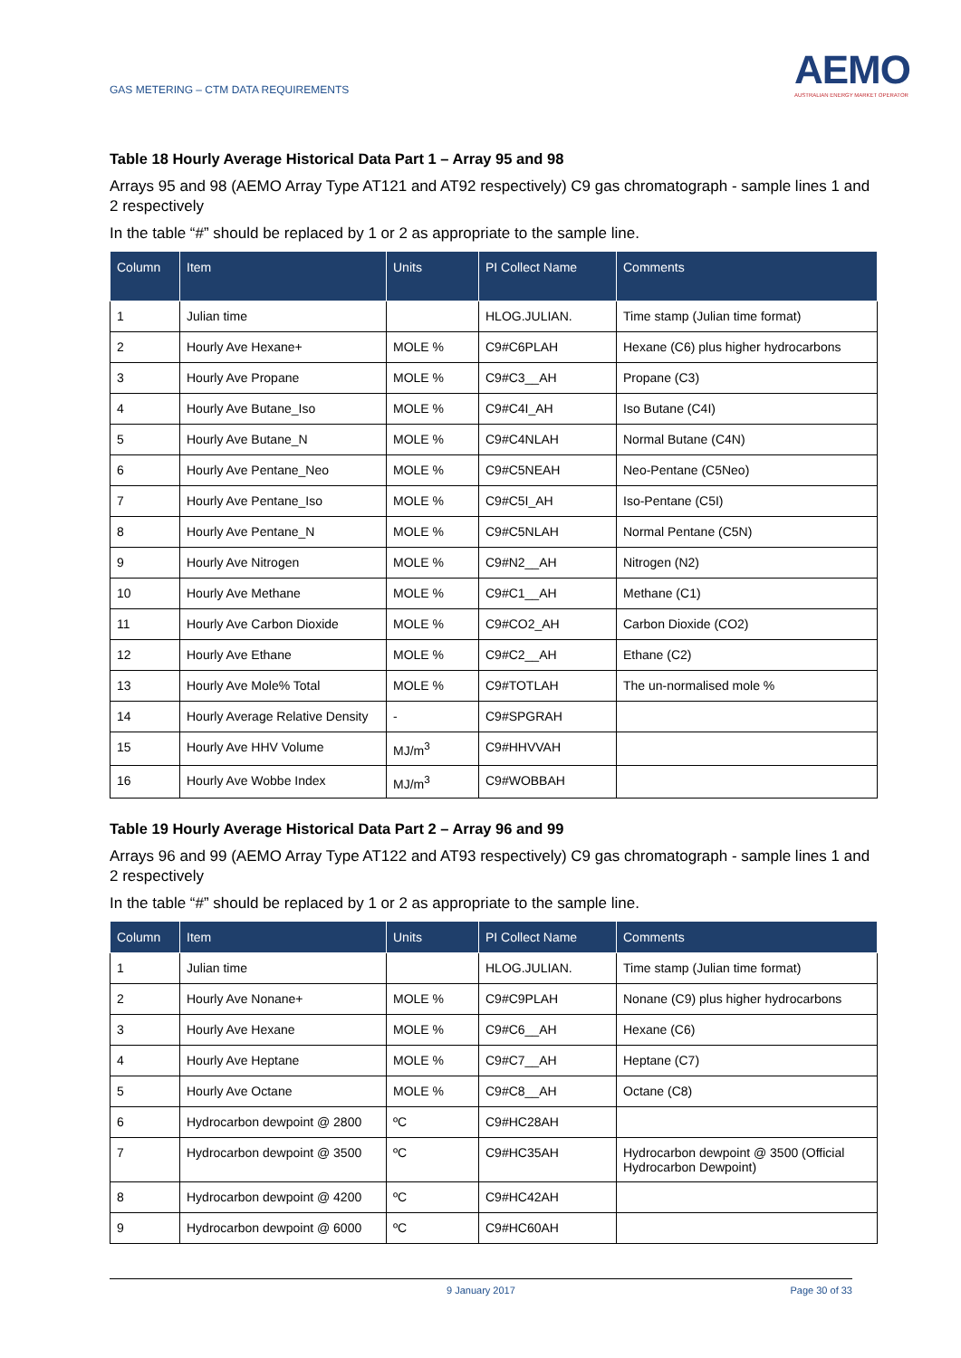GAS METERING – CTM DATA REQUIREMENTS
AEMO
AUSTRALIAN ENERGY MARKET OPERATOR
Table 18 Hourly Average Historical Data Part 1 – Array 95 and 98
Arrays 95 and 98 (AEMO Array Type AT121 and AT92 respectively) C9 gas chromatograph - sample lines 1 and 2 respectively
In the table “#” should be replaced by 1 or 2 as appropriate to the sample line.
| Column | Item | Units | PI Collect Name | Comments |
| --- | --- | --- | --- | --- |
| 1 | Julian time | | HLOG.JULIAN. | Time stamp (Julian time format) |
| 2 | Hourly Ave Hexane+ | MOLE % | C9#C6PLAH | Hexane (C6) plus higher hydrocarbons |
| 3 | Hourly Ave Propane | MOLE % | C9#C3__AH | Propane (C3) |
| 4 | Hourly Ave Butane_Iso | MOLE % | C9#C4I_AH | Iso Butane (C4I) |
| 5 | Hourly Ave Butane_N | MOLE % | C9#C4NLAH | Normal Butane (C4N) |
| 6 | Hourly Ave Pentane_Neo | MOLE % | C9#C5NEAH | Neo-Pentane (C5Neo) |
| 7 | Hourly Ave Pentane_Iso | MOLE % | C9#C5I_AH | Iso-Pentane (C5I) |
| 8 | Hourly Ave Pentane_N | MOLE % | C9#C5NLAH | Normal Pentane (C5N) |
| 9 | Hourly Ave Nitrogen | MOLE % | C9#N2__AH | Nitrogen (N2) |
| 10 | Hourly Ave Methane | MOLE % | C9#C1__AH | Methane (C1) |
| 11 | Hourly Ave Carbon Dioxide | MOLE % | C9#CO2_AH | Carbon Dioxide (CO2) |
| 12 | Hourly Ave Ethane | MOLE % | C9#C2__AH | Ethane (C2) |
| 13 | Hourly Ave Mole% Total | MOLE % | C9#TOTLAH | The un-normalised mole % |
| 14 | Hourly Average Relative Density | - | C9#SPGRAH | |
| 15 | Hourly Ave HHV Volume | MJ/m<sup>3</sup> | C9#HHVVAH | |
| 16 | Hourly Ave Wobbe Index | MJ/m<sup>3</sup> | C9#WOBBAH | |
Table 19 Hourly Average Historical Data Part 2 – Array 96 and 99
Arrays 96 and 99 (AEMO Array Type AT122 and AT93 respectively) C9 gas chromatograph - sample lines 1 and 2 respectively
In the table “#” should be replaced by 1 or 2 as appropriate to the sample line.
| Column | Item | Units | PI Collect Name | Comments |
| --- | --- | --- | --- | --- |
| 1 | Julian time | | HLOG.JULIAN. | Time stamp (Julian time format) |
| 2 | Hourly Ave Nonane+ | MOLE % | C9#C9PLAH | Nonane (C9) plus higher hydrocarbons |
| 3 | Hourly Ave Hexane | MOLE % | C9#C6__AH | Hexane (C6) |
| 4 | Hourly Ave Heptane | MOLE % | C9#C7__AH | Heptane (C7) |
| 5 | Hourly Ave Octane | MOLE % | C9#C8__AH | Octane (C8) |
| 6 | Hydrocarbon dewpoint @ 2800 | ºC | C9#HC28AH | |
| 7 | Hydrocarbon dewpoint @ 3500 | ºC | C9#HC35AH | Hydrocarbon dewpoint @ 3500 (Official Hydrocarbon Dewpoint) |
| 8 | Hydrocarbon dewpoint @ 4200 | ºC | C9#HC42AH | |
| 9 | Hydrocarbon dewpoint @ 6000 | ºC | C9#HC60AH | |
9 January 2017 Page 30 of 33